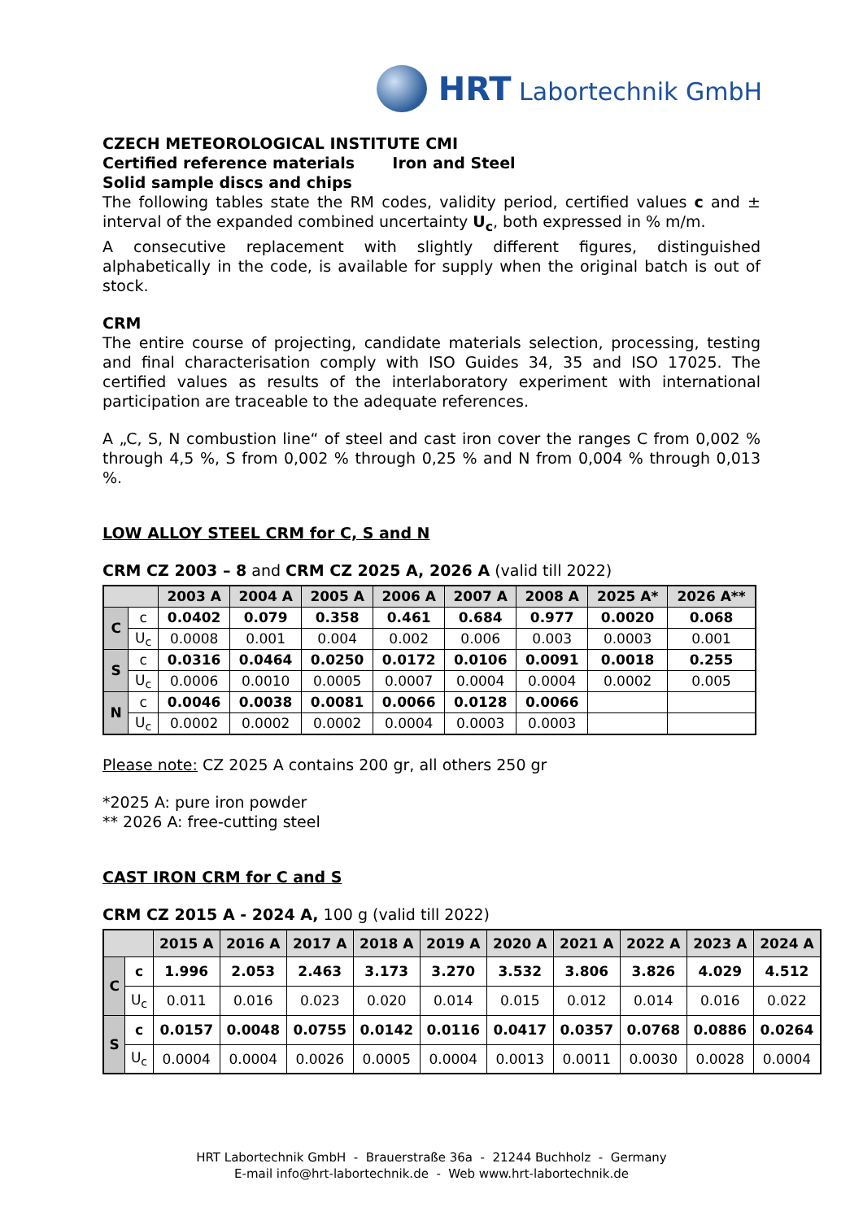HRT Labortechnik GmbH
CZECH METEOROLOGICAL INSTITUTE CMI
Certified reference materials Iron and Steel
Solid sample discs and chips
The following tables state the RM codes, validity period, certified values c and ± interval of the expanded combined uncertainty U<sub>c</sub>, both expressed in % m/m.
A consecutive replacement with slightly different figures, distinguished alphabetically in the code, is available for supply when the original batch is out of stock.
CRM
The entire course of projecting, candidate materials selection, processing, testing and final characterisation comply with ISO Guides 34, 35 and ISO 17025. The certified values as results of the interlaboratory experiment with international participation are traceable to the adequate references.
A „C, S, N combustion line“ of steel and cast iron cover the ranges C from 0,002 % through 4,5 %, S from 0,002 % through 0,25 % and N from 0,004 % through 0,013 %.
LOW ALLOY STEEL CRM for C, S and N
CRM CZ 2003 – 8 and CRM CZ 2025 A, 2026 A (valid till 2022)
| | | 2003 A | 2004 A | 2005 A | 2006 A | 2007 A | 2008 A | 2025 A* | 2026 A** |
| --- | --- | --- | --- | --- | --- | --- | --- | --- | --- |
| C | c | 0.0402 | 0.079 | 0.358 | 0.461 | 0.684 | 0.977 | 0.0020 | 0.068 |
| | U<sub>c</sub> | 0.0008 | 0.001 | 0.004 | 0.002 | 0.006 | 0.003 | 0.0003 | 0.001 |
| S | c | 0.0316 | 0.0464 | 0.0250 | 0.0172 | 0.0106 | 0.0091 | 0.0018 | 0.255 |
| | U<sub>c</sub> | 0.0006 | 0.0010 | 0.0005 | 0.0007 | 0.0004 | 0.0004 | 0.0002 | 0.005 |
| N | c | 0.0046 | 0.0038 | 0.0081 | 0.0066 | 0.0128 | 0.0066 | | |
| | U<sub>c</sub> | 0.0002 | 0.0002 | 0.0002 | 0.0004 | 0.0003 | 0.0003 | | |
Please note: CZ 2025 A contains 200 gr, all others 250 gr
*2025 A: pure iron powder
** 2026 A: free-cutting steel
CAST IRON CRM for C and S
CRM CZ 2015 A - 2024 A, 100 g (valid till 2022)
| | | 2015 A | 2016 A | 2017 A | 2018 A | 2019 A | 2020 A | 2021 A | 2022 A | 2023 A | 2024 A |
| --- | --- | --- | --- | --- | --- | --- | --- | --- | --- | --- | --- |
| C | c | 1.996 | 2.053 | 2.463 | 3.173 | 3.270 | 3.532 | 3.806 | 3.826 | 4.029 | 4.512 |
| | U<sub>c</sub> | 0.011 | 0.016 | 0.023 | 0.020 | 0.014 | 0.015 | 0.012 | 0.014 | 0.016 | 0.022 |
| S | c | 0.0157 | 0.0048 | 0.0755 | 0.0142 | 0.0116 | 0.0417 | 0.0357 | 0.0768 | 0.0886 | 0.0264 |
| | U<sub>c</sub> | 0.0004 | 0.0004 | 0.0026 | 0.0005 | 0.0004 | 0.0013 | 0.0011 | 0.0030 | 0.0028 | 0.0004 |
HRT Labortechnik GmbH - Brauerstraße 36a - 21244 Buchholz - Germany
E-mail info@hrt-labortechnik.de - Web www.hrt-labortechnik.de